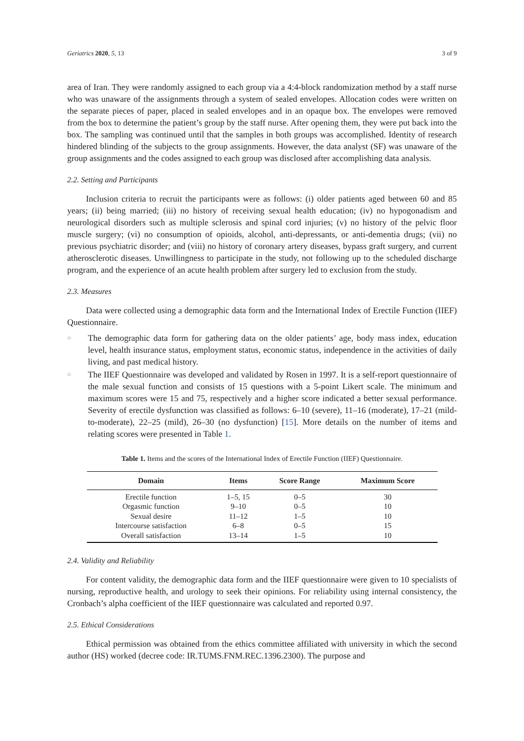Geriatrics 2020, 5, 13 3 of 9
area of Iran. They were randomly assigned to each group via a 4:4-block randomization method by a staff nurse who was unaware of the assignments through a system of sealed envelopes. Allocation codes were written on the separate pieces of paper, placed in sealed envelopes and in an opaque box. The envelopes were removed from the box to determine the patient’s group by the staff nurse. After opening them, they were put back into the box. The sampling was continued until that the samples in both groups was accomplished. Identity of research hindered blinding of the subjects to the group assignments. However, the data analyst (SF) was unaware of the group assignments and the codes assigned to each group was disclosed after accomplishing data analysis.
2.2. Setting and Participants
Inclusion criteria to recruit the participants were as follows: (i) older patients aged between 60 and 85 years; (ii) being married; (iii) no history of receiving sexual health education; (iv) no hypogonadism and neurological disorders such as multiple sclerosis and spinal cord injuries; (v) no history of the pelvic floor muscle surgery; (vi) no consumption of opioids, alcohol, anti-depressants, or anti-dementia drugs; (vii) no previous psychiatric disorder; and (viii) no history of coronary artery diseases, bypass graft surgery, and current atherosclerotic diseases. Unwillingness to participate in the study, not following up to the scheduled discharge program, and the experience of an acute health problem after surgery led to exclusion from the study.
2.3. Measures
Data were collected using a demographic data form and the International Index of Erectile Function (IIEF) Questionnaire.
○
The demographic data form for gathering data on the older patients’ age, body mass index, education level, health insurance status, employment status, economic status, independence in the activities of daily living, and past medical history.
○
The IIEF Questionnaire was developed and validated by Rosen in 1997. It is a self-report questionnaire of the male sexual function and consists of 15 questions with a 5-point Likert scale. The minimum and maximum scores were 15 and 75, respectively and a higher score indicated a better sexual performance. Severity of erectile dysfunction was classified as follows: 6–10 (severe), 11–16 (moderate), 17–21 (mild-to-moderate), 22–25 (mild), 26–30 (no dysfunction) [15]. More details on the number of items and relating scores were presented in Table 1.
Table 1. Items and the scores of the International Index of Erectile Function (IIEF) Questionnaire.
| Domain | Items | Score Range | Maximum Score |
| --- | --- | --- | --- |
| Erectile function | 1–5, 15 | 0–5 | 30 |
| Orgasmic function | 9–10 | 0–5 | 10 |
| Sexual desire | 11–12 | 1–5 | 10 |
| Intercourse satisfaction | 6–8 | 0–5 | 15 |
| Overall satisfaction | 13–14 | 1–5 | 10 |
2.4. Validity and Reliability
For content validity, the demographic data form and the IIEF questionnaire were given to 10 specialists of nursing, reproductive health, and urology to seek their opinions. For reliability using internal consistency, the Cronbach’s alpha coefficient of the IIEF questionnaire was calculated and reported 0.97.
2.5. Ethical Considerations
Ethical permission was obtained from the ethics committee affiliated with university in which the second author (HS) worked (decree code: IR.TUMS.FNM.REC.1396.2300). The purpose and